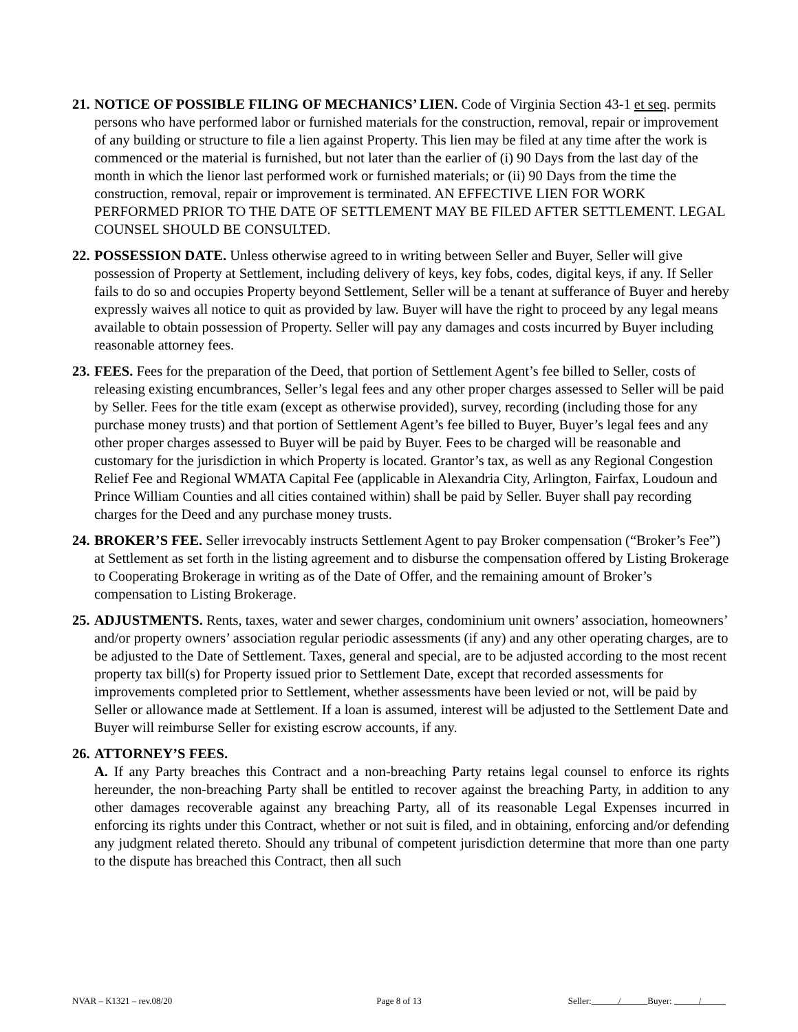21.
NOTICE OF POSSIBLE FILING OF MECHANICS’ LIEN. Code of Virginia Section 43-1 et seq. permits persons who have performed labor or furnished materials for the construction, removal, repair or improvement of any building or structure to file a lien against Property. This lien may be filed at any time after the work is commenced or the material is furnished, but not later than the earlier of (i) 90 Days from the last day of the month in which the lienor last performed work or furnished materials; or (ii) 90 Days from the time the construction, removal, repair or improvement is terminated. AN EFFECTIVE LIEN FOR WORK PERFORMED PRIOR TO THE DATE OF SETTLEMENT MAY BE FILED AFTER SETTLEMENT. LEGAL COUNSEL SHOULD BE CONSULTED.
22.
POSSESSION DATE. Unless otherwise agreed to in writing between Seller and Buyer, Seller will give possession of Property at Settlement, including delivery of keys, key fobs, codes, digital keys, if any. If Seller fails to do so and occupies Property beyond Settlement, Seller will be a tenant at sufferance of Buyer and hereby expressly waives all notice to quit as provided by law. Buyer will have the right to proceed by any legal means available to obtain possession of Property. Seller will pay any damages and costs incurred by Buyer including reasonable attorney fees.
23.
FEES. Fees for the preparation of the Deed, that portion of Settlement Agent’s fee billed to Seller, costs of releasing existing encumbrances, Seller’s legal fees and any other proper charges assessed to Seller will be paid by Seller. Fees for the title exam (except as otherwise provided), survey, recording (including those for any purchase money trusts) and that portion of Settlement Agent’s fee billed to Buyer, Buyer’s legal fees and any other proper charges assessed to Buyer will be paid by Buyer. Fees to be charged will be reasonable and customary for the jurisdiction in which Property is located. Grantor’s tax, as well as any Regional Congestion Relief Fee and Regional WMATA Capital Fee (applicable in Alexandria City, Arlington, Fairfax, Loudoun and Prince William Counties and all cities contained within) shall be paid by Seller. Buyer shall pay recording charges for the Deed and any purchase money trusts.
24.
BROKER’S FEE. Seller irrevocably instructs Settlement Agent to pay Broker compensation (“Broker’s Fee”) at Settlement as set forth in the listing agreement and to disburse the compensation offered by Listing Brokerage to Cooperating Brokerage in writing as of the Date of Offer, and the remaining amount of Broker’s compensation to Listing Brokerage.
25.
ADJUSTMENTS. Rents, taxes, water and sewer charges, condominium unit owners’ association, homeowners’ and/or property owners’ association regular periodic assessments (if any) and any other operating charges, are to be adjusted to the Date of Settlement. Taxes, general and special, are to be adjusted according to the most recent property tax bill(s) for Property issued prior to Settlement Date, except that recorded assessments for improvements completed prior to Settlement, whether assessments have been levied or not, will be paid by Seller or allowance made at Settlement. If a loan is assumed, interest will be adjusted to the Settlement Date and Buyer will reimburse Seller for existing escrow accounts, if any.
26.
ATTORNEY’S FEES.
A. If any Party breaches this Contract and a non-breaching Party retains legal counsel to enforce its rights hereunder, the non-breaching Party shall be entitled to recover against the breaching Party, in addition to any other damages recoverable against any breaching Party, all of its reasonable Legal Expenses incurred in enforcing its rights under this Contract, whether or not suit is filed, and in obtaining, enforcing and/or defending any judgment related thereto. Should any tribunal of competent jurisdiction determine that more than one party to the dispute has breached this Contract, then all such
NVAR – K1321 – rev.08/20 Page 8 of 13 Seller: / Buyer: /